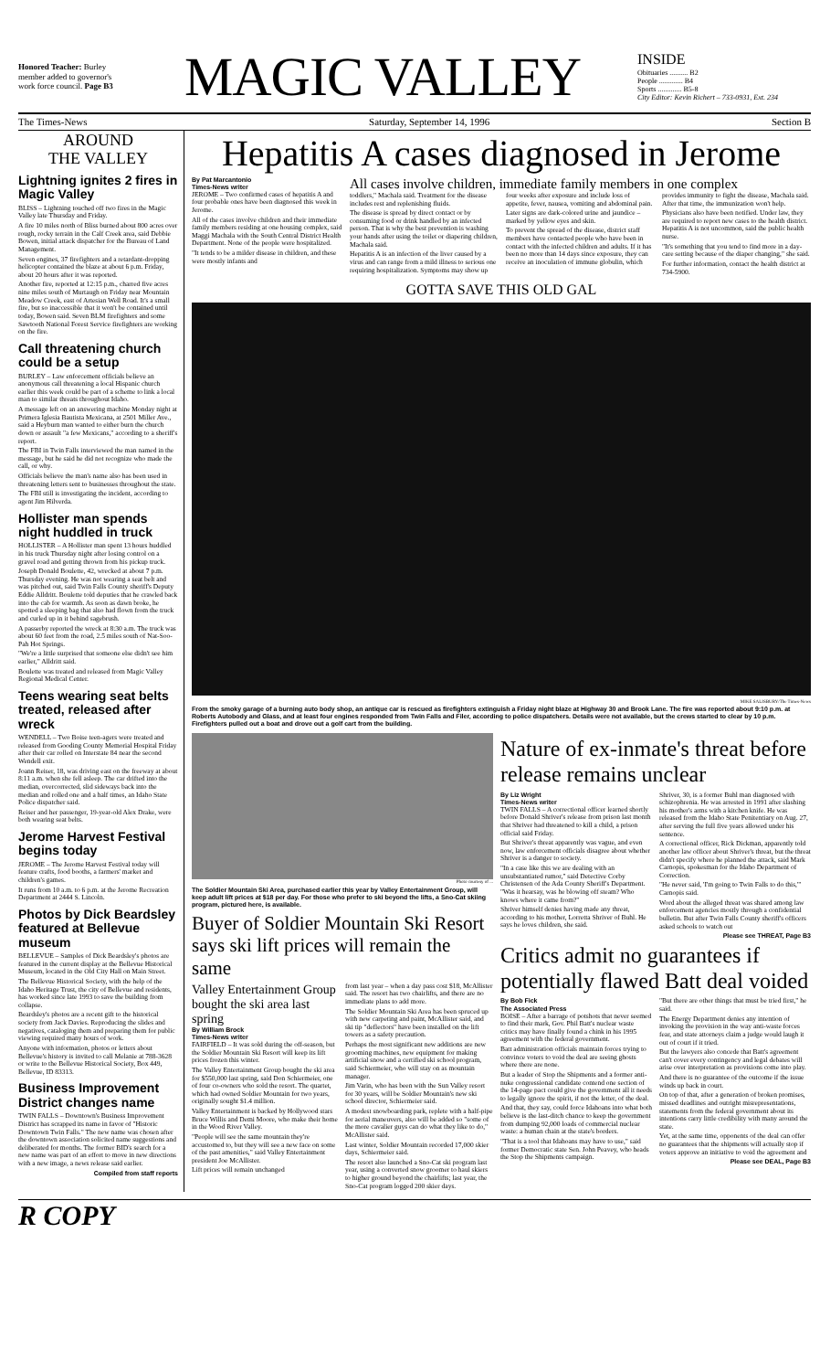Honored Teacher: Burley member added to governor's work force council. Page B3
MAGIC VALLEY
INSIDE
Obituaries .......... B2
People ............. B4
Sports ............. B5-8
City Editor: Kevin Richert – 733-0931, Ext. 234
The Times-News Saturday, September 14, 1996 Section B
AROUND
THE VALLEY
Lightning ignites 2 fires in Magic Valley
BLISS – Lightning touched off two fires in the Magic Valley late Thursday and Friday.
A fire 10 miles north of Bliss burned about 800 acres over rough, rocky terrain in the Calf Creek area, said Debbie Bowen, initial attack dispatcher for the Bureau of Land Management.
Seven engines, 37 firefighters and a retardant-dropping helicopter contained the blaze at about 6 p.m. Friday, about 20 hours after it was reported.
Another fire, reported at 12:15 p.m., charred five acres nine miles south of Murtaugh on Friday near Mountain Meadow Creek, east of Artesian Well Road. It's a small fire, but so inaccessible that it won't be contained until today, Bowen said. Seven BLM firefighters and some Sawtooth National Forest Service firefighters are working on the fire.
Call threatening church could be a setup
BURLEY – Law enforcement officials believe an anonymous call threatening a local Hispanic church earlier this week could be part of a scheme to link a local man to similar threats throughout Idaho.
A message left on an answering machine Monday night at Primera Iglesia Bautista Mexicana, at 2501 Miller Ave., said a Heyburn man wanted to either burn the church down or assault "a few Mexicans," according to a sheriff's report.
The FBI in Twin Falls interviewed the man named in the message, but he said he did not recognize who made the call, or why.
Officials believe the man's name also has been used in threatening letters sent to businesses throughout the state.
The FBI still is investigating the incident, according to agent Jim Hilverda.
Hollister man spends night huddled in truck
HOLLISTER – A Hollister man spent 13 hours huddled in his truck Thursday night after losing control on a gravel road and getting thrown from his pickup truck.
Joseph Donald Boulette, 42, wrecked at about 7 p.m. Thursday evening. He was not wearing a seat belt and was pitched out, said Twin Falls County sheriff's Deputy Eddie Alldritt. Boulette told deputies that he crawled back into the cab for warmth. As soon as dawn broke, he spotted a sleeping bag that also had flown from the truck and curled up in it behind sagebrush.
A passerby reported the wreck at 8:30 a.m. The truck was about 60 feet from the road, 2.5 miles south of Nat-Soo-Pah Hot Springs.
"We're a little surprised that someone else didn't see him earlier," Alldritt said.
Boulette was treated and released from Magic Valley Regional Medical Center.
Teens wearing seat belts treated, released after wreck
WENDELL – Two Boise teen-agers were treated and released from Gooding County Memorial Hospital Friday after their car rolled on Interstate 84 near the second Wendell exit.
Joann Reiser, 18, was driving east on the freeway at about 8:11 a.m. when she fell asleep. The car drifted into the median, overcorrected, slid sideways back into the median and rolled one and a half times, an Idaho State Police dispatcher said.
Reiser and her passenger, 19-year-old Alex Drake, were both wearing seat belts.
Jerome Harvest Festival begins today
JEROME – The Jerome Harvest Festival today will feature crafts, food booths, a farmers' market and children's games.
It runs from 10 a.m. to 6 p.m. at the Jerome Recreation Department at 2444 S. Lincoln.
Photos by Dick Beardsley featured at Bellevue museum
BELLEVUE – Samples of Dick Beardsley's photos are featured in the current display at the Bellevue Historical Museum, located in the Old City Hall on Main Street.
The Bellevue Historical Society, with the help of the Idaho Heritage Trust, the city of Bellevue and residents, has worked since late 1993 to save the building from collapse.
Beardsley's photos are a recent gift to the historical society from Jack Davies. Reproducing the slides and negatives, cataloging them and preparing them for public viewing required many hours of work.
Anyone with information, photos or letters about Bellevue's history is invited to call Melanie at 788-3628 or write to the Bellevue Historical Society, Box 449, Bellevue, ID 83313.
Business Improvement District changes name
TWIN FALLS – Downtown's Business Improvement District has scrapped its name in favor of "Historic Downtown Twin Falls." The new name was chosen after the downtown association solicited name suggestions and deliberated for months. The former BID's search for a new name was part of an effort to move in new directions with a new image, a news release said earlier.
Compiled from staff reports
Hepatitis A cases diagnosed in Jerome
By Pat Marcantonio
Times-News writer
JEROME – Two confirmed cases of hepatitis A and four probable ones have been diagnosed this week in Jerome.
All of the cases involve children and their immediate family members residing at one housing complex, said Maggi Machala with the South Central District Health Department. None of the people were hospitalized.
"It tends to be a milder disease in children, and these were mostly infants and
All cases involve children, immediate family members in one complex
toddlers," Machala said. Treatment for the disease includes rest and replenishing fluids.
The disease is spread by direct contact or by consuming food or drink handled by an infected person. That is why the best prevention is washing your hands after using the toilet or diapering children, Machala said.
Hepatitis A is an infection of the liver caused by a virus and can range from a mild illness to serious one requiring hospitalization. Symptoms may show up four weeks after exposure and include loss of appetite, fever, nausea, vomiting and abdominal pain.
Later signs are dark-colored urine and jaundice – marked by yellow eyes and skin.
To prevent the spread of the disease, district staff members have contacted people who have been in contact with the infected children and adults. If it has been no more than 14 days since exposure, they can receive an inoculation of immune globulin, which provides immunity to fight the disease, Machala said. After that time, the immunization won't help.
Physicians also have been notified. Under law, they are required to report new cases to the health district. Hepatitis A is not uncommon, said the public health nurse.
"It's something that you tend to find more in a day-care setting because of the diaper changing," she said.
For further information, contact the health district at 734-5900.
GOTTA SAVE THIS OLD GAL
MIKE SALISBURY/The Times-News
From the smoky garage of a burning auto body shop, an antique car is rescued as firefighters extinguish a Friday night blaze at Highway 30 and Brook Lane. The fire was reported about 9:10 p.m. at Roberts Autobody and Glass, and at least four engines responded from Twin Falls and Filer, according to police dispatchers. Details were not available, but the crews started to clear by 10 p.m. Firefighters pulled out a boat and drove out a golf cart from the building.
Photo courtesy of ...
The Soldier Mountain Ski Area, purchased earlier this year by Valley Entertainment Group, will keep adult lift prices at $18 per day. For those who prefer to ski beyond the lifts, a Sno-Cat skiing program, pictured here, is available.
Buyer of Soldier Mountain Ski Resort says ski lift prices will remain the same
Valley Entertainment Group bought the ski area last spring
By William Brock
Times-News writer
FAIRFIELD – It was sold during the off-season, but the Soldier Mountain Ski Resort will keep its lift prices frozen this winter.
The Valley Entertainment Group bought the ski area for $550,000 last spring, said Don Schiermeier, one of four co-owners who sold the resort. The quartet, which had owned Soldier Mountain for two years, originally sought $1.4 million.
Valley Entertainment is backed by Hollywood stars Bruce Willis and Demi Moore, who make their home in the Wood River Valley.
"People will see the same mountain they're accustomed to, but they will see a new face on some of the past amenities," said Valley Entertainment president Joe McAllister.
Lift prices will remain unchanged
from last year – when a day pass cost $18, McAllister said. The resort has two chairlifts, and there are no immediate plans to add more.
The Soldier Mountain Ski Area has been spruced up with new carpeting and paint, McAllister said, and ski tip "deflectors" have been installed on the lift towers as a safety precaution.
Perhaps the most significant new additions are new grooming machines, new equipment for making artificial snow and a certified ski school program, said Schiermeier, who will stay on as mountain manager.
Jim Varin, who has been with the Sun Valley resort for 30 years, will be Soldier Mountain's new ski school director, Schiermeier said.
A modest snowboarding park, replete with a half-pipe for aerial maneuvers, also will be added so "some of the more cavalier guys can do what they like to do," McAllister said.
Last winter, Soldier Mountain recorded 17,000 skier days, Schiermeier said.
The resort also launched a Sno-Cat ski program last year, using a converted snow groomer to haul skiers to higher ground beyond the chairlifts; last year, the Sno-Cat program logged 200 skier days.
Nature of ex-inmate's threat before release remains unclear
By Liz Wright
Times-News writer
TWIN FALLS – A correctional officer learned shortly before Donald Shriver's release from prison last month that Shriver had threatened to kill a child, a prison official said Friday.
But Shriver's threat apparently was vague, and even now, law enforcement officials disagree about whether Shriver is a danger to society.
"In a case like this we are dealing with an unsubstantiated rumor," said Detective Corby Christensen of the Ada County Sheriff's Department. "Was it hearsay, was he blowing off steam? Who knows where it came from?"
Shriver himself denies having made any threat, according to his mother, Lorretta Shriver of Buhl. He says he loves children, she said.
Shriver, 30, is a former Buhl man diagnosed with schizophrenia. He was arrested in 1991 after slashing his mother's arms with a kitchen knife. He was released from the Idaho State Penitentiary on Aug. 27, after serving the full five years allowed under his sentence.
A correctional officer, Rick Dickman, apparently told another law officer about Shriver's threat, but the threat didn't specify where he planned the attack, said Mark Carnopis, spokesman for the Idaho Department of Correction.
"He never said, 'I'm going to Twin Falls to do this,'" Carnopis said.
Word about the alleged threat was shared among law enforcement agencies mostly through a confidential bulletin. But after Twin Falls County sheriff's officers asked schools to watch out
Please see THREAT, Page B3
Critics admit no guarantees if potentially flawed Batt deal voided
By Bob Fick
The Associated Press
BOISE – After a barrage of potshots that never seemed to find their mark, Gov. Phil Batt's nuclear waste critics may have finally found a chink in his 1995 agreement with the federal government.
Batt administration officials maintain forces trying to convince voters to void the deal are seeing ghosts where there are none.
But a leader of Stop the Shipments and a former anti-nuke congressional candidate contend one section of the 14-page pact could give the government all it needs to legally ignore the spirit, if not the letter, of the deal.
And that, they say, could force Idahoans into what both believe is the last-ditch chance to keep the government from dumping 92,000 loads of commercial nuclear waste: a human chain at the state's borders.
"That is a tool that Idahoans may have to use," said former Democratic state Sen. John Peavey, who heads the Stop the Shipments campaign.
"But there are other things that must be tried first," he said.
The Energy Department denies any intention of invoking the provision in the way anti-waste forces fear, and state attorneys claim a judge would laugh it out of court if it tried.
But the lawyers also concede that Batt's agreement can't cover every contingency and legal debates will arise over interpretation as provisions come into play.
And there is no guarantee of the outcome if the issue winds up back in court.
On top of that, after a generation of broken promises, missed deadlines and outright misrepresentations, statements from the federal government about its intentions carry little credibility with many around the state.
Yet, at the same time, opponents of the deal can offer no guarantees that the shipments will actually stop if voters approve an initiative to void the agreement and
Please see DEAL, Page B3
R COPY